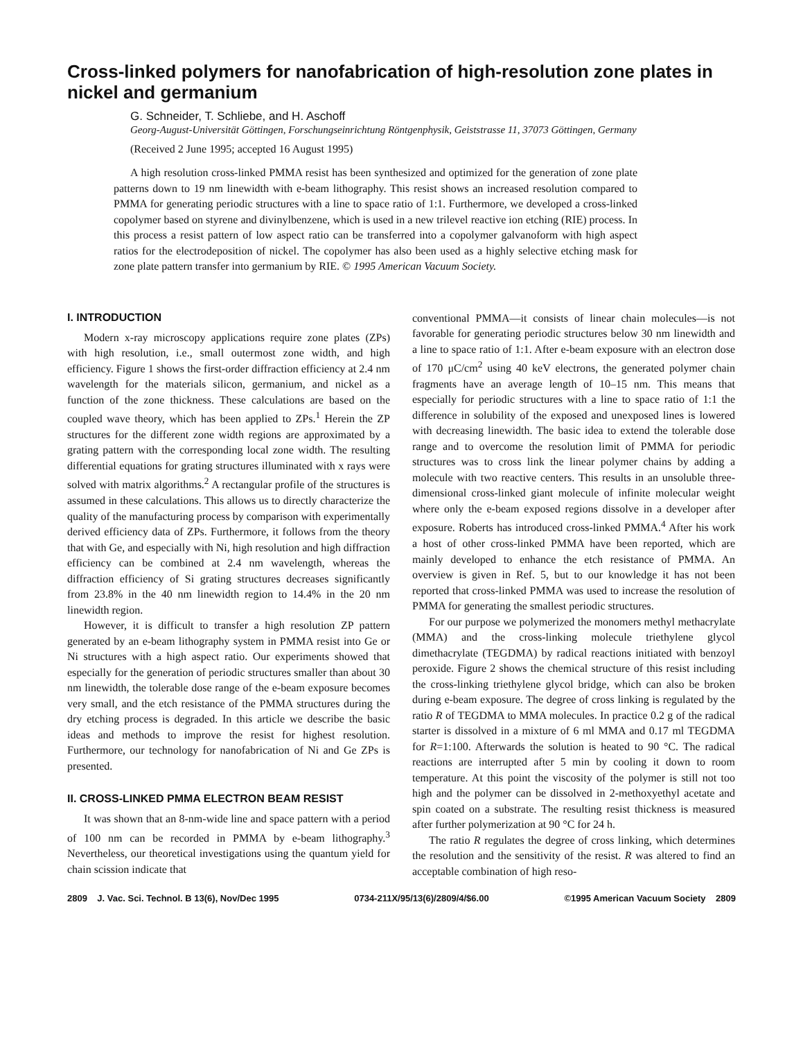Cross-linked polymers for nanofabrication of high-resolution zone plates in nickel and germanium
G. Schneider, T. Schliebe, and H. Aschoff
Georg-August-Universität Göttingen, Forschungseinrichtung Röntgenphysik, Geiststrasse 11, 37073 Göttingen, Germany
(Received 2 June 1995; accepted 16 August 1995)
A high resolution cross-linked PMMA resist has been synthesized and optimized for the generation of zone plate patterns down to 19 nm linewidth with e-beam lithography. This resist shows an increased resolution compared to PMMA for generating periodic structures with a line to space ratio of 1:1. Furthermore, we developed a cross-linked copolymer based on styrene and divinylbenzene, which is used in a new trilevel reactive ion etching (RIE) process. In this process a resist pattern of low aspect ratio can be transferred into a copolymer galvanoform with high aspect ratios for the electrodeposition of nickel. The copolymer has also been used as a highly selective etching mask for zone plate pattern transfer into germanium by RIE. © 1995 American Vacuum Society.
I. INTRODUCTION
Modern x-ray microscopy applications require zone plates (ZPs) with high resolution, i.e., small outermost zone width, and high efficiency. Figure 1 shows the first-order diffraction efficiency at 2.4 nm wavelength for the materials silicon, germanium, and nickel as a function of the zone thickness. These calculations are based on the coupled wave theory, which has been applied to ZPs.<sup>1</sup> Herein the ZP structures for the different zone width regions are approximated by a grating pattern with the corresponding local zone width. The resulting differential equations for grating structures illuminated with x rays were solved with matrix algorithms.<sup>2</sup> A rectangular profile of the structures is assumed in these calculations. This allows us to directly characterize the quality of the manufacturing process by comparison with experimentally derived efficiency data of ZPs. Furthermore, it follows from the theory that with Ge, and especially with Ni, high resolution and high diffraction efficiency can be combined at 2.4 nm wavelength, whereas the diffraction efficiency of Si grating structures decreases significantly from 23.8% in the 40 nm linewidth region to 14.4% in the 20 nm linewidth region.
However, it is difficult to transfer a high resolution ZP pattern generated by an e-beam lithography system in PMMA resist into Ge or Ni structures with a high aspect ratio. Our experiments showed that especially for the generation of periodic structures smaller than about 30 nm linewidth, the tolerable dose range of the e-beam exposure becomes very small, and the etch resistance of the PMMA structures during the dry etching process is degraded. In this article we describe the basic ideas and methods to improve the resist for highest resolution. Furthermore, our technology for nanofabrication of Ni and Ge ZPs is presented.
II. CROSS-LINKED PMMA ELECTRON BEAM RESIST
It was shown that an 8-nm-wide line and space pattern with a period of 100 nm can be recorded in PMMA by e-beam lithography.<sup>3</sup> Nevertheless, our theoretical investigations using the quantum yield for chain scission indicate that
conventional PMMA—it consists of linear chain molecules—is not favorable for generating periodic structures below 30 nm linewidth and a line to space ratio of 1:1. After e-beam exposure with an electron dose of 170 μC/cm<sup>2</sup> using 40 keV electrons, the generated polymer chain fragments have an average length of 10–15 nm. This means that especially for periodic structures with a line to space ratio of 1:1 the difference in solubility of the exposed and unexposed lines is lowered with decreasing linewidth. The basic idea to extend the tolerable dose range and to overcome the resolution limit of PMMA for periodic structures was to cross link the linear polymer chains by adding a molecule with two reactive centers. This results in an unsoluble three-dimensional cross-linked giant molecule of infinite molecular weight where only the e-beam exposed regions dissolve in a developer after exposure. Roberts has introduced cross-linked PMMA.<sup>4</sup> After his work a host of other cross-linked PMMA have been reported, which are mainly developed to enhance the etch resistance of PMMA. An overview is given in Ref. 5, but to our knowledge it has not been reported that cross-linked PMMA was used to increase the resolution of PMMA for generating the smallest periodic structures.
For our purpose we polymerized the monomers methyl methacrylate (MMA) and the cross-linking molecule triethylene glycol dimethacrylate (TEGDMA) by radical reactions initiated with benzoyl peroxide. Figure 2 shows the chemical structure of this resist including the cross-linking triethylene glycol bridge, which can also be broken during e-beam exposure. The degree of cross linking is regulated by the ratio R of TEGDMA to MMA molecules. In practice 0.2 g of the radical starter is dissolved in a mixture of 6 ml MMA and 0.17 ml TEGDMA for R=1:100. Afterwards the solution is heated to 90 °C. The radical reactions are interrupted after 5 min by cooling it down to room temperature. At this point the viscosity of the polymer is still not too high and the polymer can be dissolved in 2-methoxyethyl acetate and spin coated on a substrate. The resulting resist thickness is measured after further polymerization at 90 °C for 24 h.
The ratio R regulates the degree of cross linking, which determines the resolution and the sensitivity of the resist. R was altered to find an acceptable combination of high reso-
2809 J. Vac. Sci. Technol. B 13(6), Nov/Dec 1995 0734-211X/95/13(6)/2809/4/$6.00 ©1995 American Vacuum Society 2809